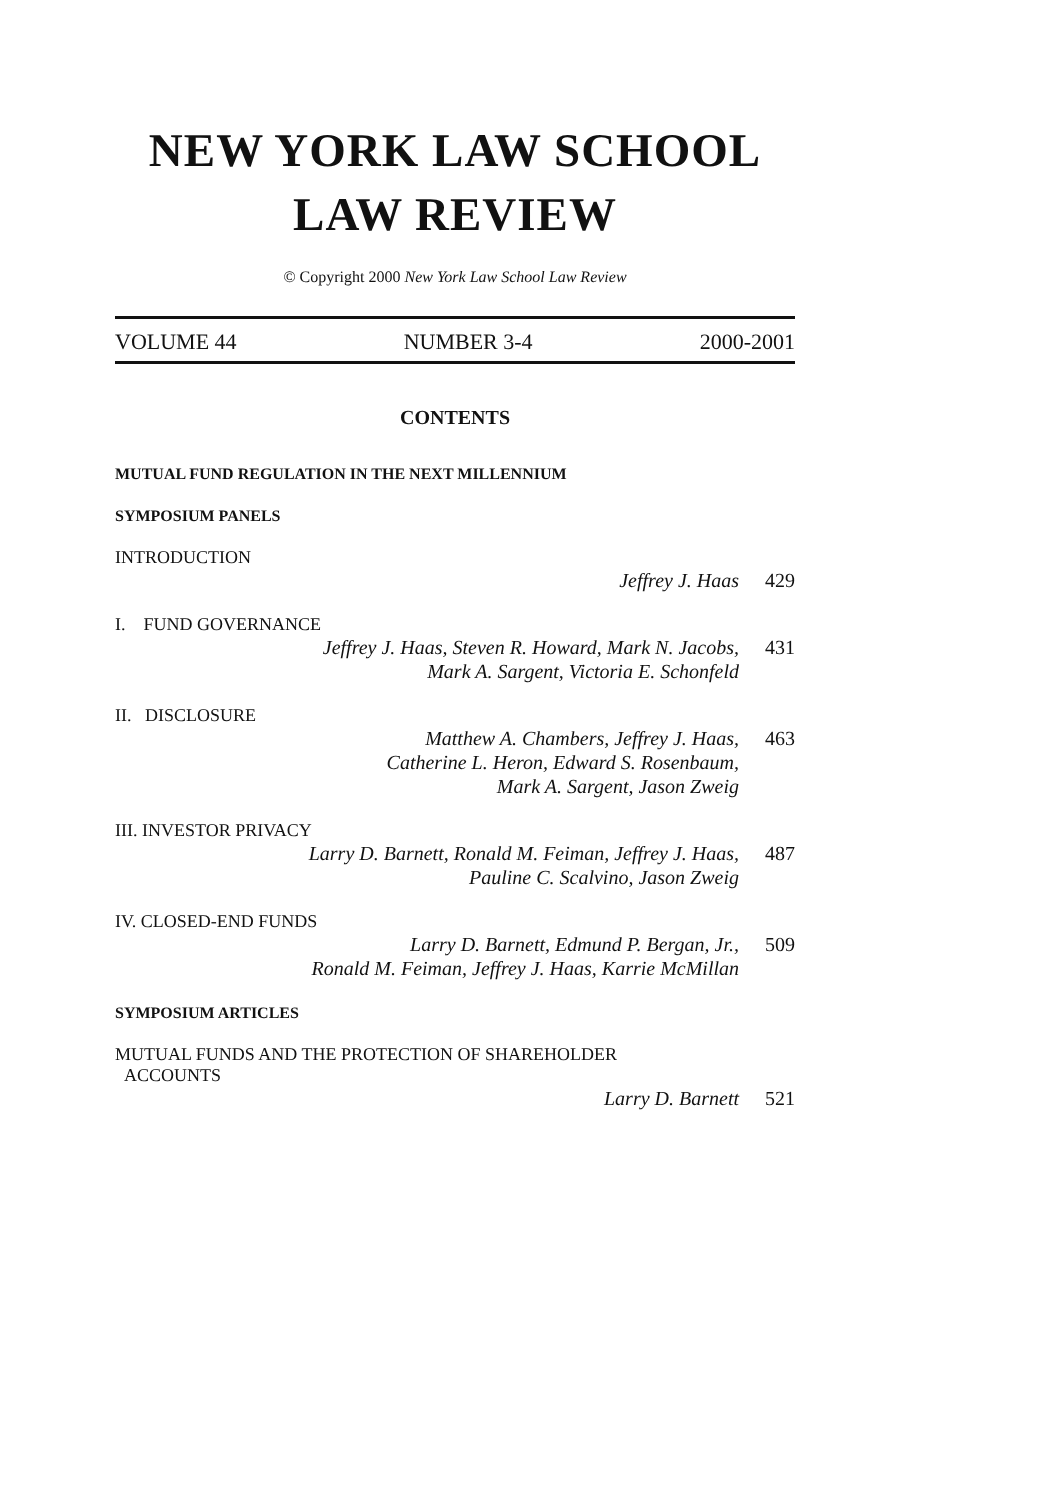NEW YORK LAW SCHOOL
LAW REVIEW
© Copyright 2000 New York Law School Law Review
VOLUME 44 NUMBER 3-4 2000-2001
CONTENTS
MUTUAL FUND REGULATION IN THE NEXT MILLENNIUM
SYMPOSIUM PANELS
INTRODUCTION
Jeffrey J. Haas 429
I. FUND GOVERNANCE
Jeffrey J. Haas, Steven R. Howard, Mark N. Jacobs,
Mark A. Sargent, Victoria E. Schonfeld 431
II. DISCLOSURE
Matthew A. Chambers, Jeffrey J. Haas,
Catherine L. Heron, Edward S. Rosenbaum,
Mark A. Sargent, Jason Zweig 463
III. INVESTOR PRIVACY
Larry D. Barnett, Ronald M. Feiman, Jeffrey J. Haas,
Pauline C. Scalvino, Jason Zweig 487
IV. CLOSED-END FUNDS
Larry D. Barnett, Edmund P. Bergan, Jr.,
Ronald M. Feiman, Jeffrey J. Haas, Karrie McMillan 509
SYMPOSIUM ARTICLES
MUTUAL FUNDS AND THE PROTECTION OF SHAREHOLDER
ACCOUNTS
Larry D. Barnett 521